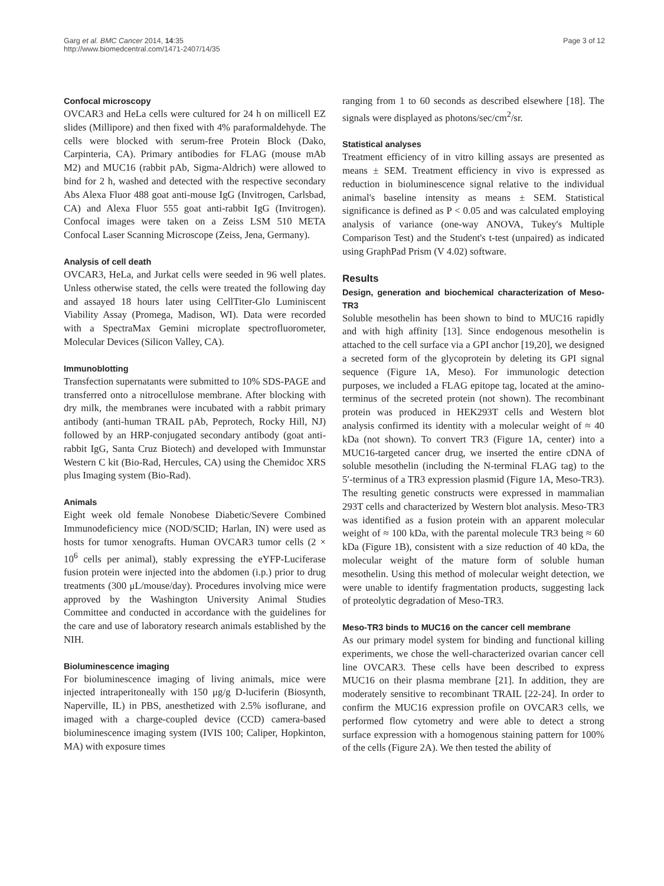Garg et al. BMC Cancer 2014, 14:35
http://www.biomedcentral.com/1471-2407/14/35
Page 3 of 12
Confocal microscopy
OVCAR3 and HeLa cells were cultured for 24 h on millicell EZ slides (Millipore) and then fixed with 4% paraformaldehyde. The cells were blocked with serum-free Protein Block (Dako, Carpinteria, CA). Primary antibodies for FLAG (mouse mAb M2) and MUC16 (rabbit pAb, Sigma-Aldrich) were allowed to bind for 2 h, washed and detected with the respective secondary Abs Alexa Fluor 488 goat anti-mouse IgG (Invitrogen, Carlsbad, CA) and Alexa Fluor 555 goat anti-rabbit IgG (Invitrogen). Confocal images were taken on a Zeiss LSM 510 META Confocal Laser Scanning Microscope (Zeiss, Jena, Germany).
Analysis of cell death
OVCAR3, HeLa, and Jurkat cells were seeded in 96 well plates. Unless otherwise stated, the cells were treated the following day and assayed 18 hours later using CellTiter-Glo Luminiscent Viability Assay (Promega, Madison, WI). Data were recorded with a SpectraMax Gemini microplate spectrofluorometer, Molecular Devices (Silicon Valley, CA).
Immunoblotting
Transfection supernatants were submitted to 10% SDS-PAGE and transferred onto a nitrocellulose membrane. After blocking with dry milk, the membranes were incubated with a rabbit primary antibody (anti-human TRAIL pAb, Peprotech, Rocky Hill, NJ) followed by an HRP-conjugated secondary antibody (goat anti-rabbit IgG, Santa Cruz Biotech) and developed with Immunstar Western C kit (Bio-Rad, Hercules, CA) using the Chemidoc XRS plus Imaging system (Bio-Rad).
Animals
Eight week old female Nonobese Diabetic/Severe Combined Immunodeficiency mice (NOD/SCID; Harlan, IN) were used as hosts for tumor xenografts. Human OVCAR3 tumor cells (2 × 10<sup>6</sup> cells per animal), stably expressing the eYFP-Luciferase fusion protein were injected into the abdomen (i.p.) prior to drug treatments (300 μL/mouse/day). Procedures involving mice were approved by the Washington University Animal Studies Committee and conducted in accordance with the guidelines for the care and use of laboratory research animals established by the NIH.
Bioluminescence imaging
For bioluminescence imaging of living animals, mice were injected intraperitoneally with 150 μg/g D-luciferin (Biosynth, Naperville, IL) in PBS, anesthetized with 2.5% isoflurane, and imaged with a charge-coupled device (CCD) camera-based bioluminescence imaging system (IVIS 100; Caliper, Hopkinton, MA) with exposure times
ranging from 1 to 60 seconds as described elsewhere [18]. The signals were displayed as photons/sec/cm<sup>2</sup>/sr.
Statistical analyses
Treatment efficiency of in vitro killing assays are presented as means ± SEM. Treatment efficiency in vivo is expressed as reduction in bioluminescence signal relative to the individual animal's baseline intensity as means ± SEM. Statistical significance is defined as P < 0.05 and was calculated employing analysis of variance (one-way ANOVA, Tukey's Multiple Comparison Test) and the Student's t-test (unpaired) as indicated using GraphPad Prism (V 4.02) software.
Results
Design, generation and biochemical characterization of Meso-TR3
Soluble mesothelin has been shown to bind to MUC16 rapidly and with high affinity [13]. Since endogenous mesothelin is attached to the cell surface via a GPI anchor [19,20], we designed a secreted form of the glycoprotein by deleting its GPI signal sequence (Figure 1A, Meso). For immunologic detection purposes, we included a FLAG epitope tag, located at the amino-terminus of the secreted protein (not shown). The recombinant protein was produced in HEK293T cells and Western blot analysis confirmed its identity with a molecular weight of ≈ 40 kDa (not shown). To convert TR3 (Figure 1A, center) into a MUC16-targeted cancer drug, we inserted the entire cDNA of soluble mesothelin (including the N-terminal FLAG tag) to the 5′-terminus of a TR3 expression plasmid (Figure 1A, Meso-TR3). The resulting genetic constructs were expressed in mammalian 293T cells and characterized by Western blot analysis. Meso-TR3 was identified as a fusion protein with an apparent molecular weight of ≈ 100 kDa, with the parental molecule TR3 being ≈ 60 kDa (Figure 1B), consistent with a size reduction of 40 kDa, the molecular weight of the mature form of soluble human mesothelin. Using this method of molecular weight detection, we were unable to identify fragmentation products, suggesting lack of proteolytic degradation of Meso-TR3.
Meso-TR3 binds to MUC16 on the cancer cell membrane
As our primary model system for binding and functional killing experiments, we chose the well-characterized ovarian cancer cell line OVCAR3. These cells have been described to express MUC16 on their plasma membrane [21]. In addition, they are moderately sensitive to recombinant TRAIL [22-24]. In order to confirm the MUC16 expression profile on OVCAR3 cells, we performed flow cytometry and were able to detect a strong surface expression with a homogenous staining pattern for 100% of the cells (Figure 2A). We then tested the ability of